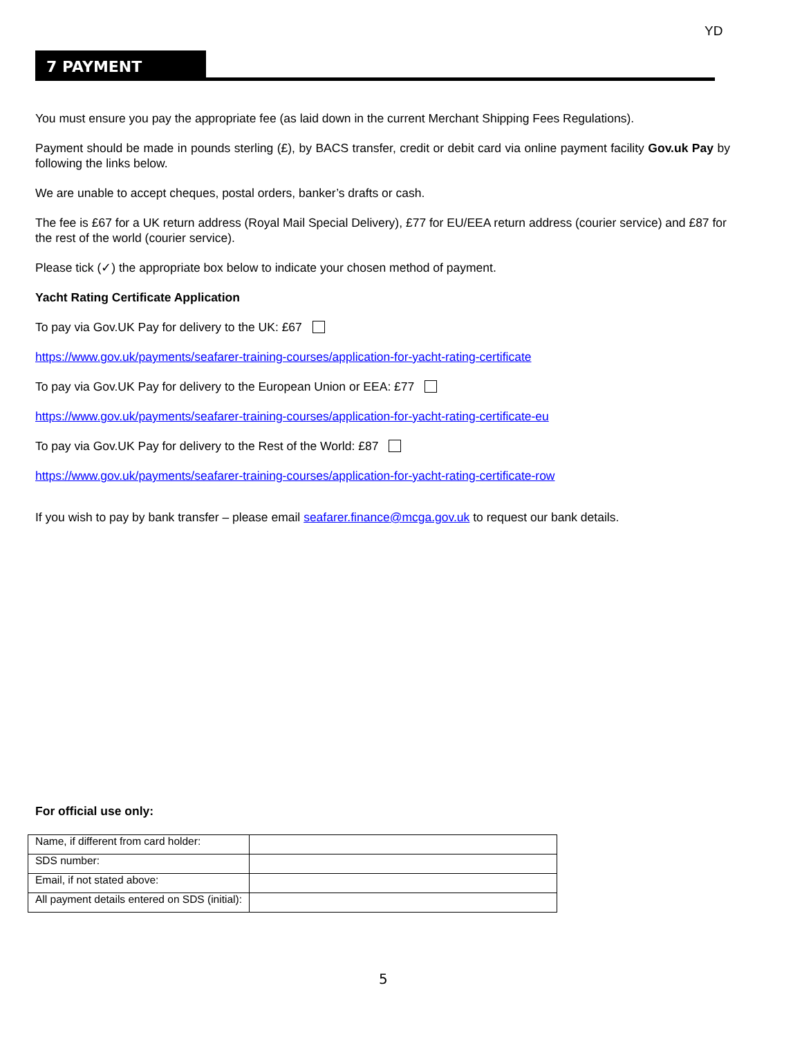YD
7 PAYMENT
You must ensure you pay the appropriate fee (as laid down in the current Merchant Shipping Fees Regulations).
Payment should be made in pounds sterling (£), by BACS transfer, credit or debit card via online payment facility Gov.uk Pay by following the links below.
We are unable to accept cheques, postal orders, banker’s drafts or cash.
The fee is £67 for a UK return address (Royal Mail Special Delivery), £77 for EU/EEA return address (courier service) and £87 for the rest of the world (courier service).
Please tick (✓) the appropriate box below to indicate your chosen method of payment.
Yacht Rating Certificate Application
To pay via Gov.UK Pay for delivery to the UK: £67
https://www.gov.uk/payments/seafarer-training-courses/application-for-yacht-rating-certificate
To pay via Gov.UK Pay for delivery to the European Union or EEA: £77
https://www.gov.uk/payments/seafarer-training-courses/application-for-yacht-rating-certificate-eu
To pay via Gov.UK Pay for delivery to the Rest of the World: £87
https://www.gov.uk/payments/seafarer-training-courses/application-for-yacht-rating-certificate-row
If you wish to pay by bank transfer – please email seafarer.finance@mcga.gov.uk to request our bank details.
For official use only:
| Name, if different from card holder: | |
| SDS number: | |
| Email, if not stated above: | |
| All payment details entered on SDS (initial): | |
5